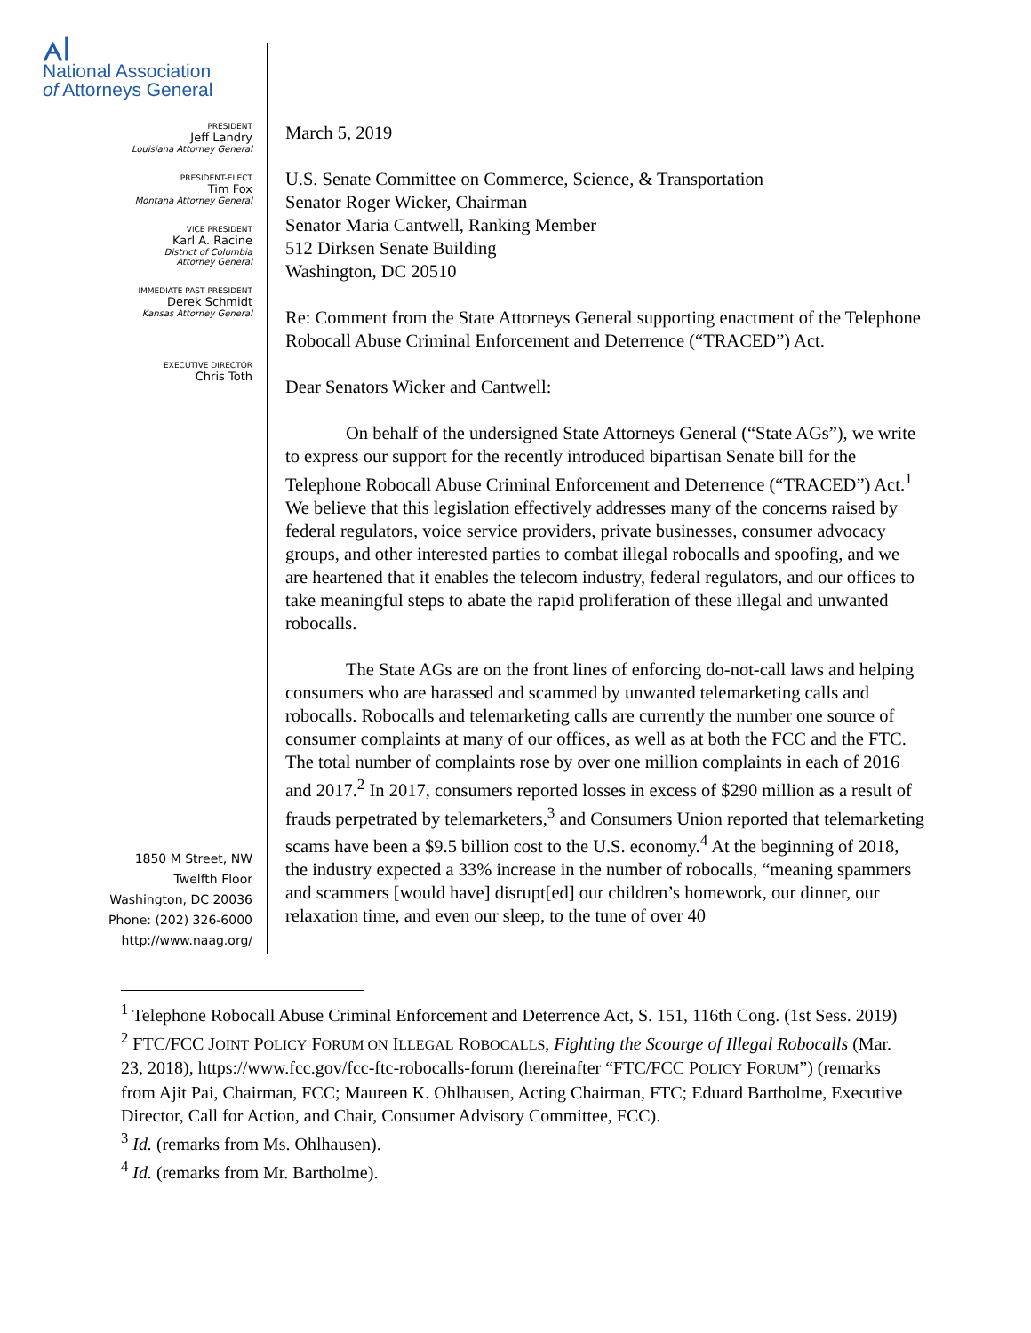ᗅꟾ
National Association
of Attorneys General
PRESIDENT
Jeff Landry
Louisiana Attorney General
PRESIDENT-ELECT
Tim Fox
Montana Attorney General
VICE PRESIDENT
Karl A. Racine
District of Columbia
Attorney General
IMMEDIATE PAST PRESIDENT
Derek Schmidt
Kansas Attorney General
EXECUTIVE DIRECTOR
Chris Toth
1850 M Street, NW
Twelfth Floor
Washington, DC 20036
Phone: (202) 326-6000
http://www.naag.org/
March 5, 2019
U.S. Senate Committee on Commerce, Science, & Transportation
Senator Roger Wicker, Chairman
Senator Maria Cantwell, Ranking Member
512 Dirksen Senate Building
Washington, DC 20510
Re: Comment from the State Attorneys General supporting enactment of the Telephone Robocall Abuse Criminal Enforcement and Deterrence (“TRACED”) Act.
Dear Senators Wicker and Cantwell:
On behalf of the undersigned State Attorneys General (“State AGs”), we write to express our support for the recently introduced bipartisan Senate bill for the Telephone Robocall Abuse Criminal Enforcement and Deterrence (“TRACED”) Act.<sup>1</sup> We believe that this legislation effectively addresses many of the concerns raised by federal regulators, voice service providers, private businesses, consumer advocacy groups, and other interested parties to combat illegal robocalls and spoofing, and we are heartened that it enables the telecom industry, federal regulators, and our offices to take meaningful steps to abate the rapid proliferation of these illegal and unwanted robocalls.
The State AGs are on the front lines of enforcing do-not-call laws and helping consumers who are harassed and scammed by unwanted telemarketing calls and robocalls. Robocalls and telemarketing calls are currently the number one source of consumer complaints at many of our offices, as well as at both the FCC and the FTC. The total number of complaints rose by over one million complaints in each of 2016 and 2017.<sup>2</sup> In 2017, consumers reported losses in excess of $290 million as a result of frauds perpetrated by telemarketers,<sup>3</sup> and Consumers Union reported that telemarketing scams have been a $9.5 billion cost to the U.S. economy.<sup>4</sup> At the beginning of 2018, the industry expected a 33% increase in the number of robocalls, “meaning spammers and scammers [would have] disrupt[ed] our children’s homework, our dinner, our relaxation time, and even our sleep, to the tune of over 40
<sup>1</sup> Telephone Robocall Abuse Criminal Enforcement and Deterrence Act, S. 151, 116th Cong. (1st Sess. 2019)
<sup>2</sup> FTC/FCC JOINT POLICY FORUM ON ILLEGAL ROBOCALLS, Fighting the Scourge of Illegal Robocalls (Mar. 23, 2018), https://www.fcc.gov/fcc-ftc-robocalls-forum (hereinafter “FTC/FCC POLICY FORUM”) (remarks from Ajit Pai, Chairman, FCC; Maureen K. Ohlhausen, Acting Chairman, FTC; Eduard Bartholme, Executive Director, Call for Action, and Chair, Consumer Advisory Committee, FCC).
<sup>3</sup> Id. (remarks from Ms. Ohlhausen).
<sup>4</sup> Id. (remarks from Mr. Bartholme).